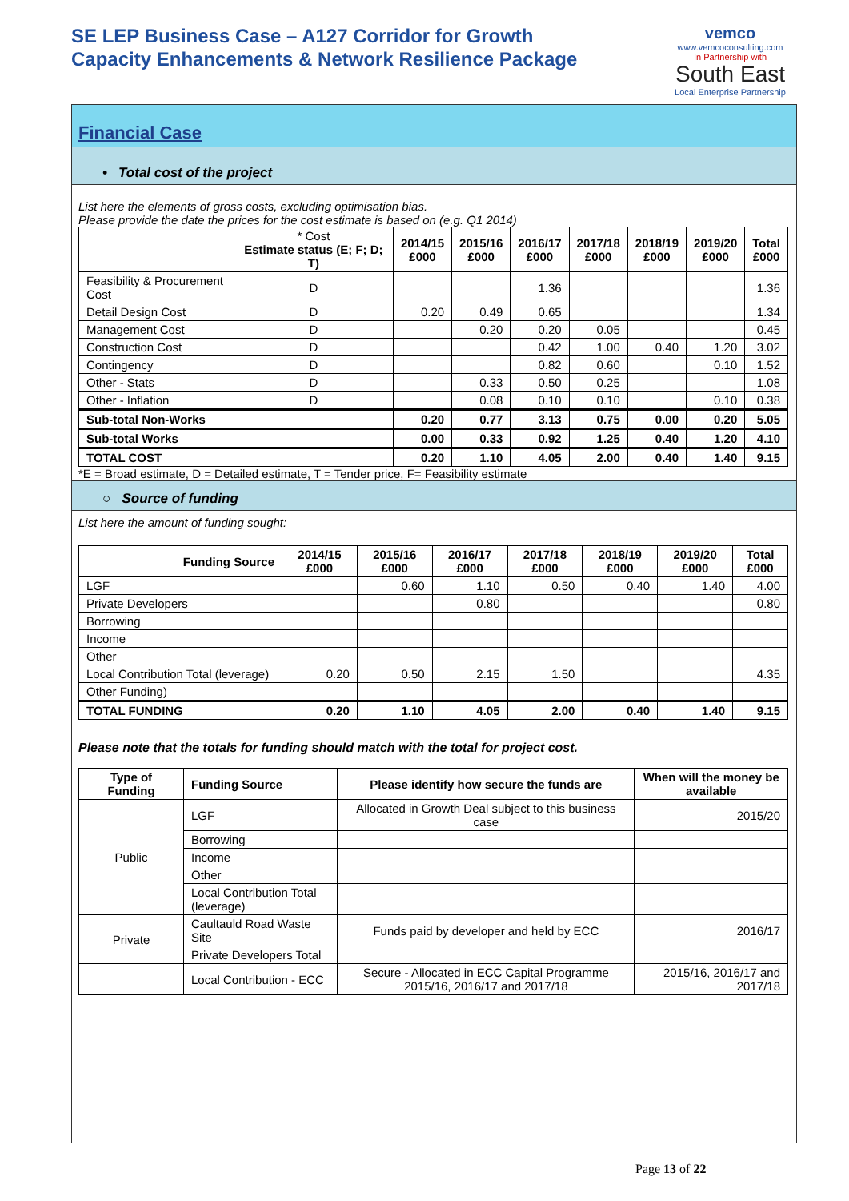SE LEP Business Case – A127 Corridor for Growth
Capacity Enhancements & Network Resilience Package
vemco
www.vemcoconsulting.com
In Partnership with
South East
Local Enterprise Partnership
Financial Case
• Total cost of the project
List here the elements of gross costs, excluding optimisation bias.
Please provide the date the prices for the cost estimate is based on (e.g. Q1 2014)
| | * Cost Estimate status (E; F; D; T) | 2014/15 £000 | 2015/16 £000 | 2016/17 £000 | 2017/18 £000 | 2018/19 £000 | 2019/20 £000 | Total £000 |
| --- | --- | --- | --- | --- | --- | --- | --- | --- |
| Feasibility & Procurement Cost | D | | | 1.36 | | | | 1.36 |
| Detail Design Cost | D | 0.20 | 0.49 | 0.65 | | | | 1.34 |
| Management Cost | D | | 0.20 | 0.20 | 0.05 | | | 0.45 |
| Construction Cost | D | | | 0.42 | 1.00 | 0.40 | 1.20 | 3.02 |
| Contingency | D | | | 0.82 | 0.60 | | 0.10 | 1.52 |
| Other - Stats | D | | 0.33 | 0.50 | 0.25 | | | 1.08 |
| Other - Inflation | D | | 0.08 | 0.10 | 0.10 | | 0.10 | 0.38 |
| Sub-total Non-Works | | 0.20 | 0.77 | 3.13 | 0.75 | 0.00 | 0.20 | 5.05 |
| Sub-total Works | | 0.00 | 0.33 | 0.92 | 1.25 | 0.40 | 1.20 | 4.10 |
| TOTAL COST | | 0.20 | 1.10 | 4.05 | 2.00 | 0.40 | 1.40 | 9.15 |
*E = Broad estimate, D = Detailed estimate, T = Tender price, F= Feasibility estimate
○ Source of funding
List here the amount of funding sought:
| Funding Source | 2014/15 £000 | 2015/16 £000 | 2016/17 £000 | 2017/18 £000 | 2018/19 £000 | 2019/20 £000 | Total £000 |
| --- | --- | --- | --- | --- | --- | --- | --- |
| LGF | | 0.60 | 1.10 | 0.50 | 0.40 | 1.40 | 4.00 |
| Private Developers | | | 0.80 | | | | 0.80 |
| Borrowing | | | | | | | |
| Income | | | | | | | |
| Other | | | | | | | |
| Local Contribution Total (leverage) | 0.20 | 0.50 | 2.15 | 1.50 | | | 4.35 |
| Other Funding) | | | | | | | |
| TOTAL FUNDING | 0.20 | 1.10 | 4.05 | 2.00 | 0.40 | 1.40 | 9.15 |
Please note that the totals for funding should match with the total for project cost.
| Type of Funding | Funding Source | Please identify how secure the funds are | When will the money be available |
| --- | --- | --- | --- |
| Public | LGF | Allocated in Growth Deal subject to this business case | 2015/20 |
| | Borrowing | | |
| | Income | | |
| | Other | | |
| | Local Contribution Total (leverage) | | |
| Private | Caultauld Road Waste Site | Funds paid by developer and held by ECC | 2016/17 |
| | Private Developers Total | | |
| | Local Contribution - ECC | Secure - Allocated in ECC Capital Programme 2015/16, 2016/17 and 2017/18 | 2015/16, 2016/17 and 2017/18 |
Page 13 of 22